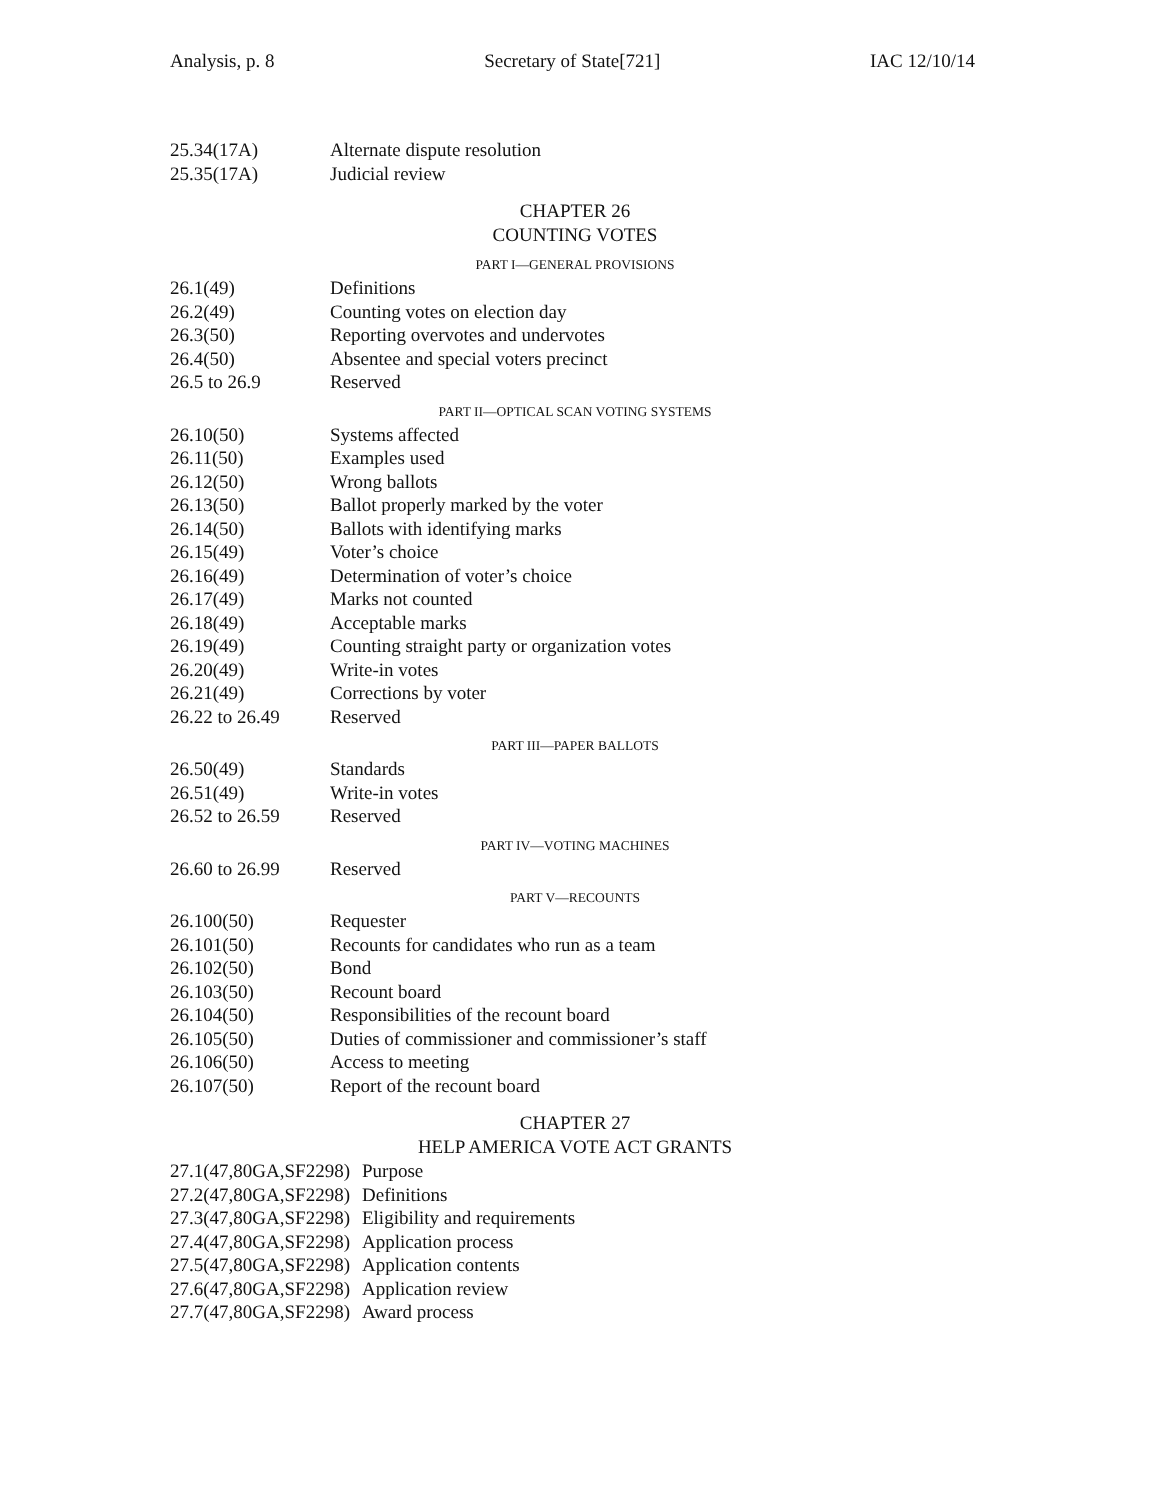Analysis, p. 8 Secretary of State[721] IAC 12/10/14
25.34(17A) Alternate dispute resolution
25.35(17A) Judicial review
CHAPTER 26
COUNTING VOTES
PART I—GENERAL PROVISIONS
26.1(49) Definitions
26.2(49) Counting votes on election day
26.3(50) Reporting overvotes and undervotes
26.4(50) Absentee and special voters precinct
26.5 to 26.9 Reserved
PART II—OPTICAL SCAN VOTING SYSTEMS
26.10(50) Systems affected
26.11(50) Examples used
26.12(50) Wrong ballots
26.13(50) Ballot properly marked by the voter
26.14(50) Ballots with identifying marks
26.15(49) Voter’s choice
26.16(49) Determination of voter’s choice
26.17(49) Marks not counted
26.18(49) Acceptable marks
26.19(49) Counting straight party or organization votes
26.20(49) Write-in votes
26.21(49) Corrections by voter
26.22 to 26.49 Reserved
PART III—PAPER BALLOTS
26.50(49) Standards
26.51(49) Write-in votes
26.52 to 26.59 Reserved
PART IV—VOTING MACHINES
26.60 to 26.99 Reserved
PART V—RECOUNTS
26.100(50) Requester
26.101(50) Recounts for candidates who run as a team
26.102(50) Bond
26.103(50) Recount board
26.104(50) Responsibilities of the recount board
26.105(50) Duties of commissioner and commissioner’s staff
26.106(50) Access to meeting
26.107(50) Report of the recount board
CHAPTER 27
HELP AMERICA VOTE ACT GRANTS
27.1(47,80GA,SF2298) Purpose
27.2(47,80GA,SF2298) Definitions
27.3(47,80GA,SF2298) Eligibility and requirements
27.4(47,80GA,SF2298) Application process
27.5(47,80GA,SF2298) Application contents
27.6(47,80GA,SF2298) Application review
27.7(47,80GA,SF2298) Award process